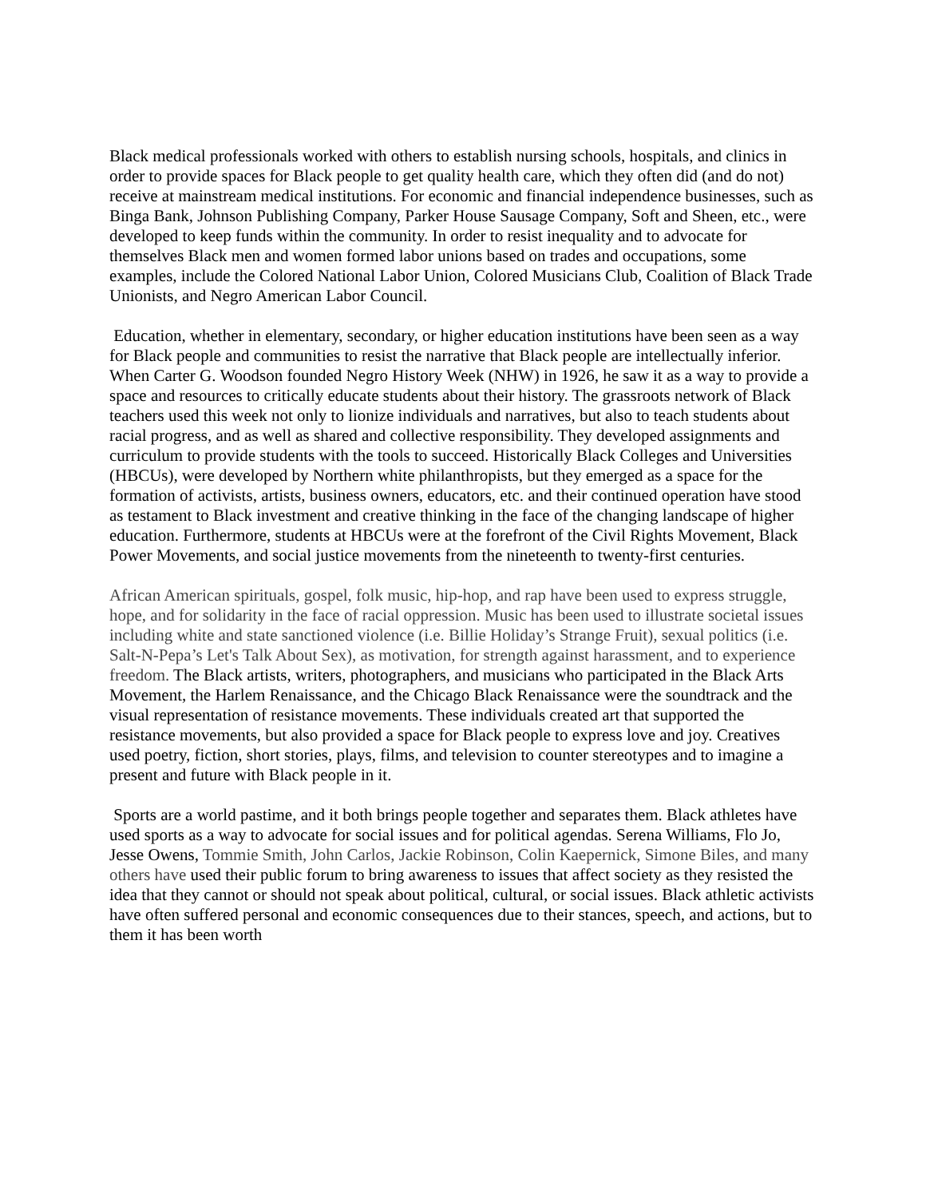Black medical professionals worked with others to establish nursing schools, hospitals, and clinics in order to provide spaces for Black people to get quality health care, which they often did (and do not) receive at mainstream medical institutions. For economic and financial independence businesses, such as Binga Bank, Johnson Publishing Company, Parker House Sausage Company, Soft and Sheen, etc., were developed to keep funds within the community. In order to resist inequality and to advocate for themselves Black men and women formed labor unions based on trades and occupations, some examples, include the Colored National Labor Union, Colored Musicians Club, Coalition of Black Trade Unionists, and Negro American Labor Council.
Education, whether in elementary, secondary, or higher education institutions have been seen as a way for Black people and communities to resist the narrative that Black people are intellectually inferior. When Carter G. Woodson founded Negro History Week (NHW) in 1926, he saw it as a way to provide a space and resources to critically educate students about their history. The grassroots network of Black teachers used this week not only to lionize individuals and narratives, but also to teach students about racial progress, and as well as shared and collective responsibility. They developed assignments and curriculum to provide students with the tools to succeed. Historically Black Colleges and Universities (HBCUs), were developed by Northern white philanthropists, but they emerged as a space for the formation of activists, artists, business owners, educators, etc. and their continued operation have stood as testament to Black investment and creative thinking in the face of the changing landscape of higher education. Furthermore, students at HBCUs were at the forefront of the Civil Rights Movement, Black Power Movements, and social justice movements from the nineteenth to twenty-first centuries.
African American spirituals, gospel, folk music, hip-hop, and rap have been used to express struggle, hope, and for solidarity in the face of racial oppression. Music has been used to illustrate societal issues including white and state sanctioned violence (i.e. Billie Holiday’s Strange Fruit), sexual politics (i.e. Salt-N-Pepa’s Let's Talk About Sex), as motivation, for strength against harassment, and to experience freedom. The Black artists, writers, photographers, and musicians who participated in the Black Arts Movement, the Harlem Renaissance, and the Chicago Black Renaissance were the soundtrack and the visual representation of resistance movements. These individuals created art that supported the resistance movements, but also provided a space for Black people to express love and joy. Creatives used poetry, fiction, short stories, plays, films, and television to counter stereotypes and to imagine a present and future with Black people in it.
Sports are a world pastime, and it both brings people together and separates them. Black athletes have used sports as a way to advocate for social issues and for political agendas. Serena Williams, Flo Jo, Jesse Owens, Tommie Smith, John Carlos, Jackie Robinson, Colin Kaepernick, Simone Biles, and many others have used their public forum to bring awareness to issues that affect society as they resisted the idea that they cannot or should not speak about political, cultural, or social issues. Black athletic activists have often suffered personal and economic consequences due to their stances, speech, and actions, but to them it has been worth